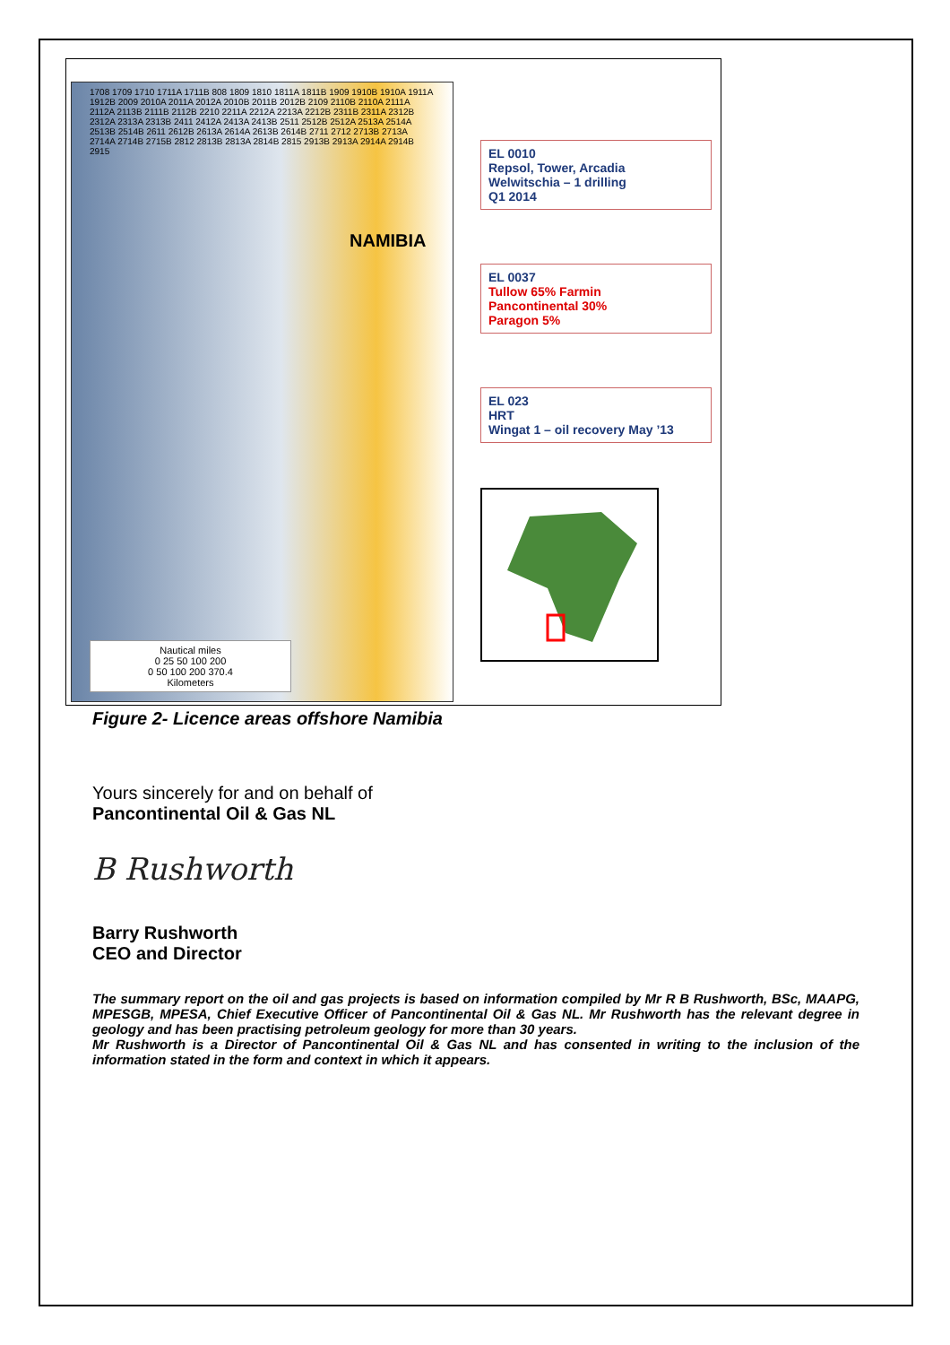NAMIBIA
1708 1709 1710 1711A 1711B 808 1809 1810 1811A 1811B 1909 1910B 1910A 1911A 1912B 2009 2010A 2011A 2012A 2010B 2011B 2012B 2109 2110B 2110A 2111A 2112A 2113B 2111B 2112B 2210 2211A 2212A 2213A 2212B 2311B 2311A 2312B 2312A 2313A 2313B 2411 2412A 2413A 2413B 2511 2512B 2512A 2513A 2514A 2513B 2514B 2611 2612B 2613A 2614A 2613B 2614B 2711 2712 2713B 2713A 2714A 2714B 2715B 2812 2813B 2813A 2814B 2815 2913B 2913A 2914A 2914B 2915
Nautical miles
0 25 50 100 200
0 50 100 200 370.4
Kilometers
EL 0010
Repsol, Tower, Arcadia
Welwitschia – 1 drilling
Q1 2014
EL 0037
Tullow 65% Farmin
Pancontinental 30%
Paragon 5%
EL 023
HRT
Wingat 1 – oil recovery May ’13
Figure 2- Licence areas offshore Namibia
Yours sincerely for and on behalf of
Pancontinental Oil & Gas NL
B Rushworth
Barry Rushworth
CEO and Director
The summary report on the oil and gas projects is based on information compiled by Mr R B Rushworth, BSc, MAAPG, MPESGB, MPESA, Chief Executive Officer of Pancontinental Oil & Gas NL. Mr Rushworth has the relevant degree in geology and has been practising petroleum geology for more than 30 years.
Mr Rushworth is a Director of Pancontinental Oil & Gas NL and has consented in writing to the inclusion of the information stated in the form and context in which it appears.